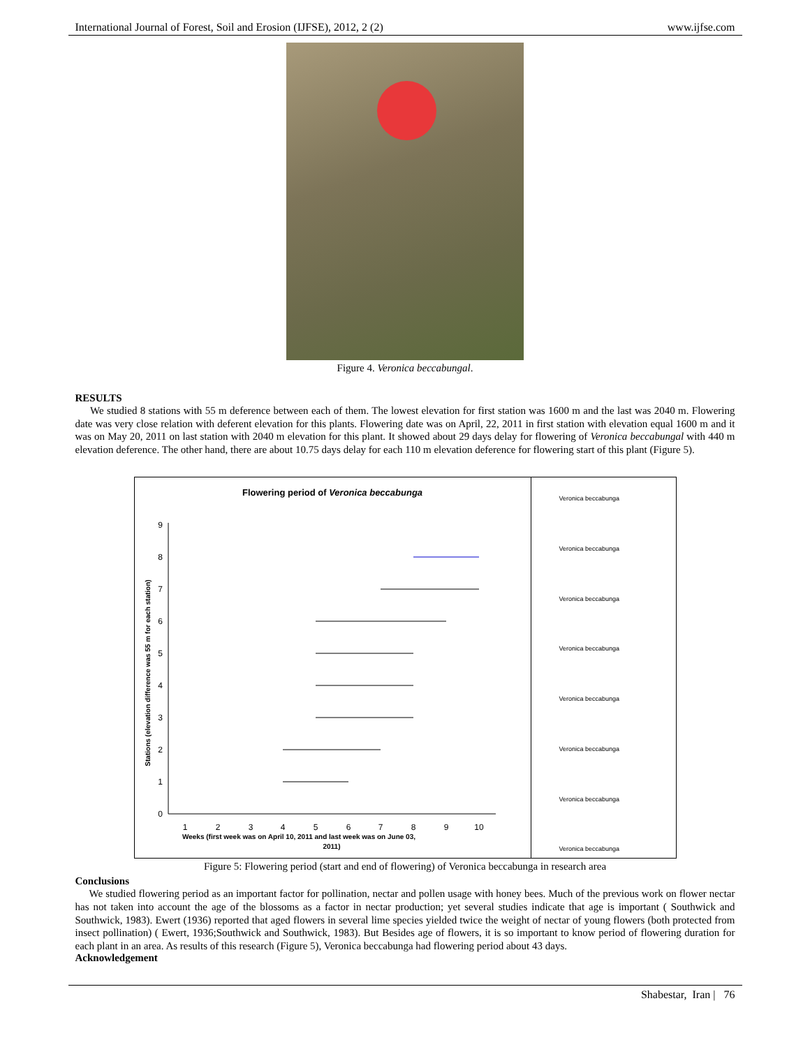International Journal of Forest, Soil and Erosion (IJFSE), 2012, 2 (2) www.ijfse.com
Figure 4. Veronica beccabungal.
RESULTS
We studied 8 stations with 55 m deference between each of them. The lowest elevation for first station was 1600 m and the last was 2040 m. Flowering date was very close relation with deferent elevation for this plants. Flowering date was on April, 22, 2011 in first station with elevation equal 1600 m and it was on May 20, 2011 on last station with 2040 m elevation for this plant. It showed about 29 days delay for flowering of Veronica beccabungal with 440 m elevation deference. The other hand, there are about 10.75 days delay for each 110 m elevation deference for flowering start of this plant (Figure 5).
Flowering period of Veronica beccabunga
0
1
2
3
4
5
6
7
8
9
1
2
3
4
5
6
7
8
9
10
Weeks (first week was on April 10, 2011 and last week was on June 03,
2011)
Stations (elevation difference was 55 m for each station)
Veronica beccabunga
Veronica beccabunga
Veronica beccabunga
Veronica beccabunga
Veronica beccabunga
Veronica beccabunga
Veronica beccabunga
Veronica beccabunga
Figure 5: Flowering period (start and end of flowering) of Veronica beccabunga in research area
Conclusions
We studied flowering period as an important factor for pollination, nectar and pollen usage with honey bees. Much of the previous work on flower nectar has not taken into account the age of the blossoms as a factor in nectar production; yet several studies indicate that age is important ( Southwick and Southwick, 1983). Ewert (1936) reported that aged flowers in several lime species yielded twice the weight of nectar of young flowers (both protected from insect pollination) ( Ewert, 1936;Southwick and Southwick, 1983). But Besides age of flowers, it is so important to know period of flowering duration for each plant in an area. As results of this research (Figure 5), Veronica beccabunga had flowering period about 43 days.
Acknowledgement
Shabestar, Iran | 76